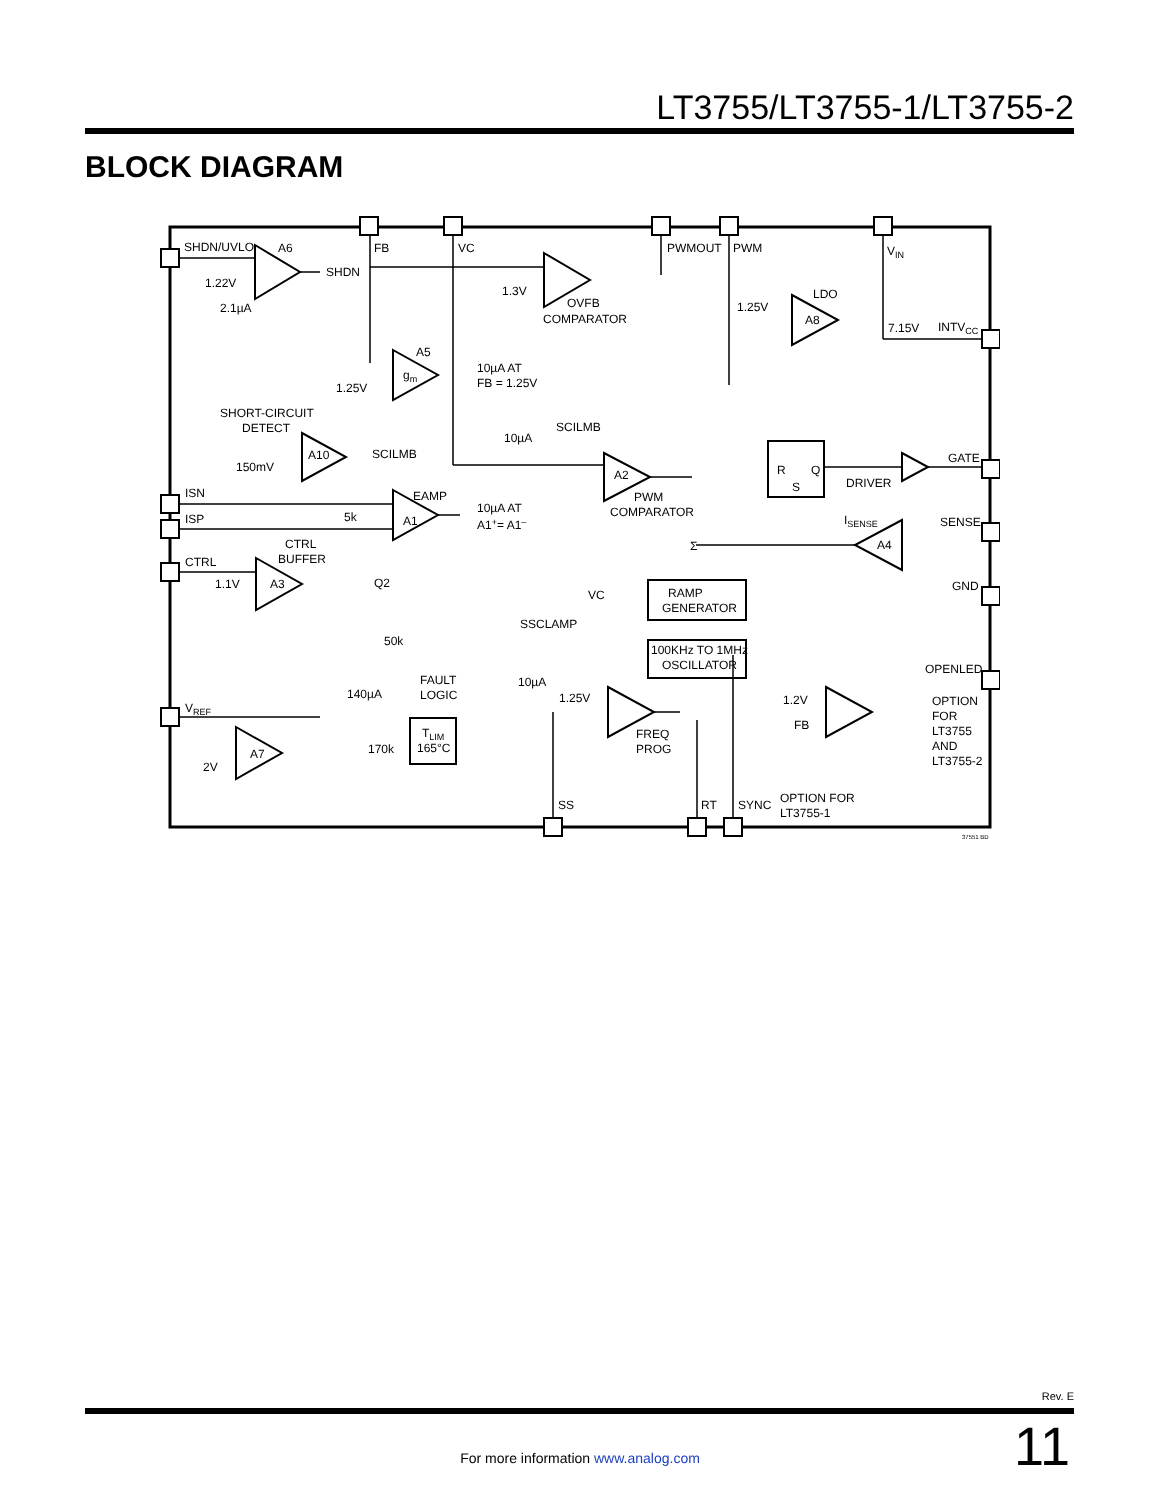LT3755/LT3755-1/LT3755-2
BLOCK DIAGRAM
SHDN/UVLO
A6
SHDN
FB
VC
PWMOUT
PWM
VIN
1.22V
2.1µA
1.3V
OVFB
COMPARATOR
1.25V
LDO
A8
7.15V
INTVCC
A5
gm
1.25V
10µA AT
FB = 1.25V
SHORT-CIRCUIT
DETECT
SCILMB
10µA
A10
SCILMB
150mV
R
Q
S
DRIVER
GATE
ISN
EAMP
A2
PWM
COMPARATOR
10µA AT
A1+= A1–
A1
5k
ISP
ISENSE
SENSE
A4
Σ
CTRL
BUFFER
CTRL
1.1V
A3
Q2
GND
RAMP
GENERATOR
VC
SSCLAMP
50k
100KHz TO 1MHz
OSCILLATOR
OPENLED
FAULT
LOGIC
10µA
140µA
1.25V
1.2V
OPTION
FOR
LT3755
AND
LT3755-2
VREF
TLIM
165°C
FB
FREQ
PROG
A7
170k
2V
SS
RT
SYNC
OPTION FOR
LT3755-1
37551 BD
Rev. E
For more information www.analog.com 11